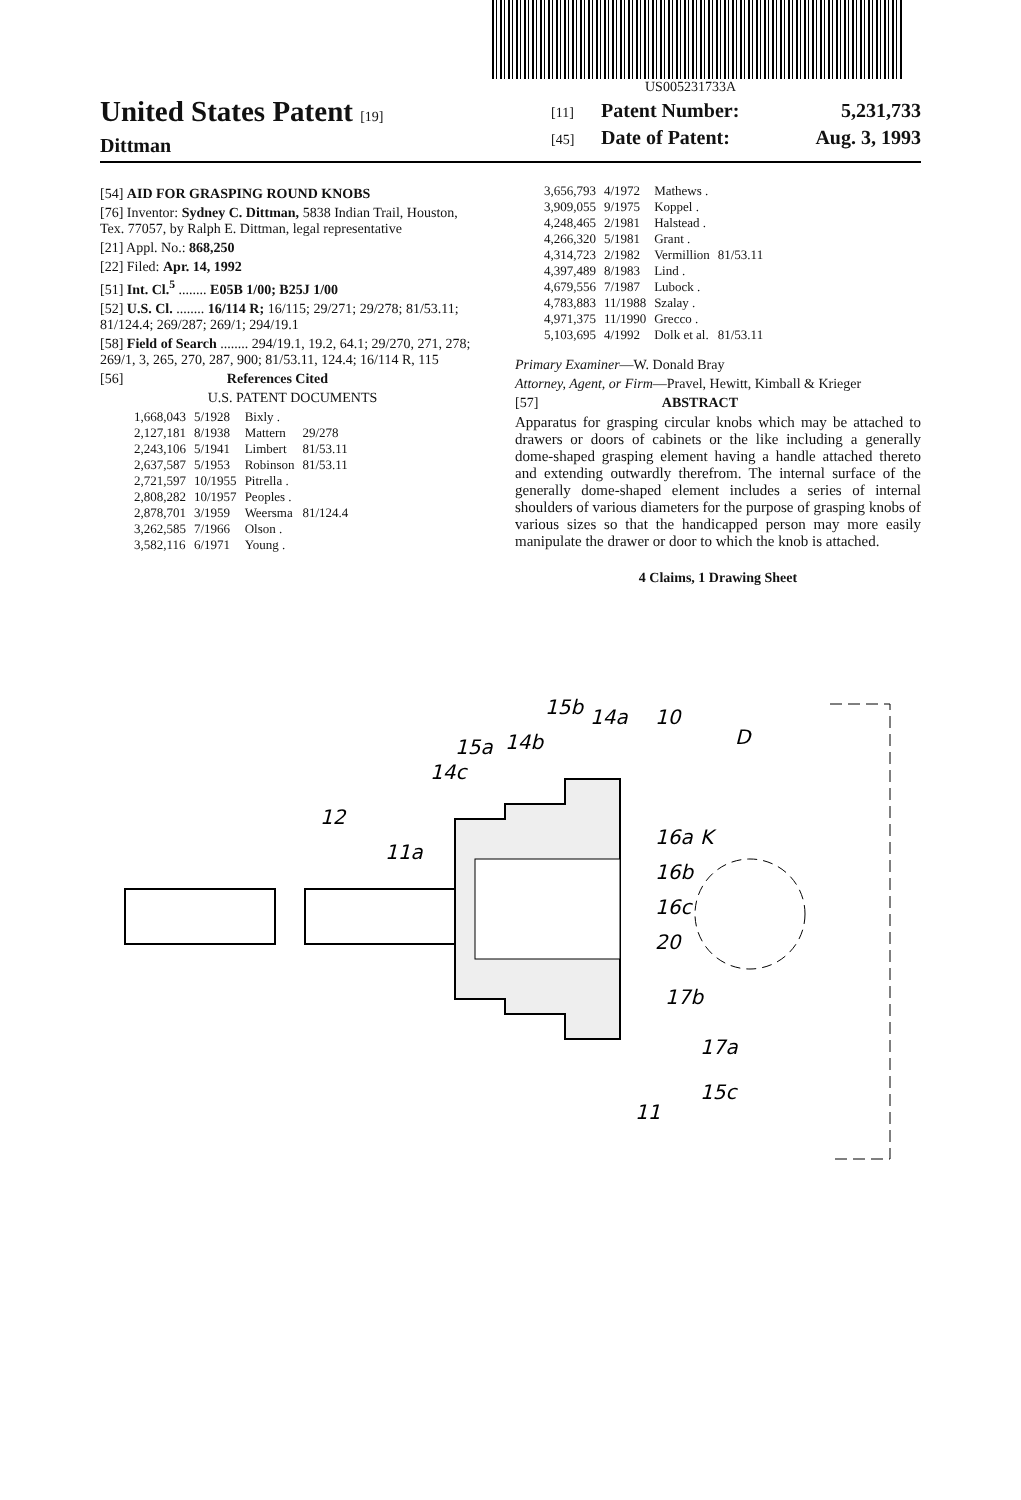US005231733A
United States Patent [19]
Dittman
[11] Patent Number: 5,231,733
[45] Date of Patent: Aug. 3, 1993
[54] AID FOR GRASPING ROUND KNOBS
[76] Inventor: Sydney C. Dittman, 5838 Indian Trail, Houston, Tex. 77057, by Ralph E. Dittman, legal representative
[21] Appl. No.: 868,250
[22] Filed: Apr. 14, 1992
[51] Int. Cl.<sup>5</sup> ........ E05B 1/00; B25J 1/00
[52] U.S. Cl. ........ 16/114 R; 16/115; 29/271; 29/278; 81/53.11; 81/124.4; 269/287; 269/1; 294/19.1
[58] Field of Search ........ 294/19.1, 19.2, 64.1; 29/270, 271, 278; 269/1, 3, 265, 270, 287, 900; 81/53.11, 124.4; 16/114 R, 115
[56] References Cited
U.S. PATENT DOCUMENTS
| 1,668,043 | 5/1928 | Bixly . | |
| 2,127,181 | 8/1938 | Mattern | 29/278 |
| 2,243,106 | 5/1941 | Limbert | 81/53.11 |
| 2,637,587 | 5/1953 | Robinson | 81/53.11 |
| 2,721,597 | 10/1955 | Pitrella . | |
| 2,808,282 | 10/1957 | Peoples . | |
| 2,878,701 | 3/1959 | Weersma | 81/124.4 |
| 3,262,585 | 7/1966 | Olson . | |
| 3,582,116 | 6/1971 | Young . | |
| 3,656,793 | 4/1972 | Mathews . | |
| 3,909,055 | 9/1975 | Koppel . | |
| 4,248,465 | 2/1981 | Halstead . | |
| 4,266,320 | 5/1981 | Grant . | |
| 4,314,723 | 2/1982 | Vermillion | 81/53.11 |
| 4,397,489 | 8/1983 | Lind . | |
| 4,679,556 | 7/1987 | Lubock . | |
| 4,783,883 | 11/1988 | Szalay . | |
| 4,971,375 | 11/1990 | Grecco . | |
| 5,103,695 | 4/1992 | Dolk et al. | 81/53.11 |
Primary Examiner—W. Donald Bray
Attorney, Agent, or Firm—Pravel, Hewitt, Kimball & Krieger
[57] ABSTRACT
Apparatus for grasping circular knobs which may be attached to drawers or doors of cabinets or the like including a generally dome-shaped grasping element having a handle attached thereto and extending outwardly therefrom. The internal surface of the generally dome-shaped element includes a series of internal shoulders of various diameters for the purpose of grasping knobs of various sizes so that the handicapped person may more easily manipulate the drawer or door to which the knob is attached.
4 Claims, 1 Drawing Sheet
12
11a
14c
15a
14b
15b
14a
10
D
K
16a
16b
16c
20
17b
17a
15c
11